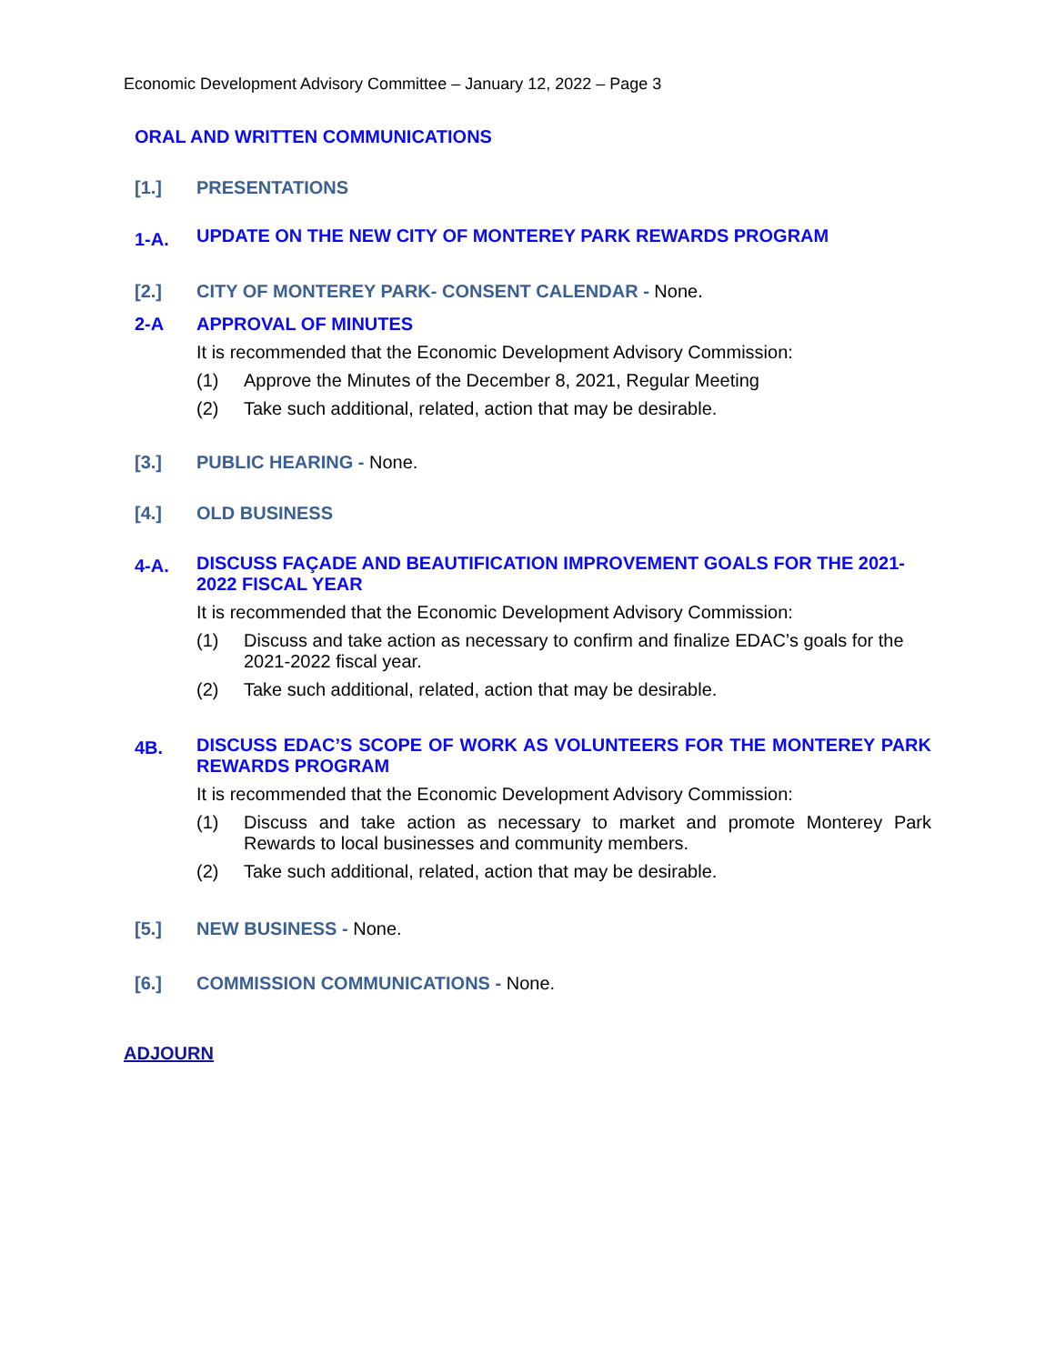Economic Development Advisory Committee – January 12, 2022 – Page 3
ORAL AND WRITTEN COMMUNICATIONS
[1.] PRESENTATIONS
1-A. UPDATE ON THE NEW CITY OF MONTEREY PARK REWARDS PROGRAM
[2.] CITY OF MONTEREY PARK- CONSENT CALENDAR - None.
2-A APPROVAL OF MINUTES
It is recommended that the Economic Development Advisory Commission:
(1) Approve the Minutes of the December 8, 2021, Regular Meeting
(2) Take such additional, related, action that may be desirable.
[3.] PUBLIC HEARING - None.
[4.] OLD BUSINESS
4-A. DISCUSS FAÇADE AND BEAUTIFICATION IMPROVEMENT GOALS FOR THE 2021-2022 FISCAL YEAR
It is recommended that the Economic Development Advisory Commission:
(1) Discuss and take action as necessary to confirm and finalize EDAC’s goals for the 2021-2022 fiscal year.
(2) Take such additional, related, action that may be desirable.
4B. DISCUSS EDAC’S SCOPE OF WORK AS VOLUNTEERS FOR THE MONTEREY PARK REWARDS PROGRAM
It is recommended that the Economic Development Advisory Commission:
(1) Discuss and take action as necessary to market and promote Monterey Park Rewards to local businesses and community members.
(2) Take such additional, related, action that may be desirable.
[5.] NEW BUSINESS - None.
[6.] COMMISSION COMMUNICATIONS - None.
ADJOURN